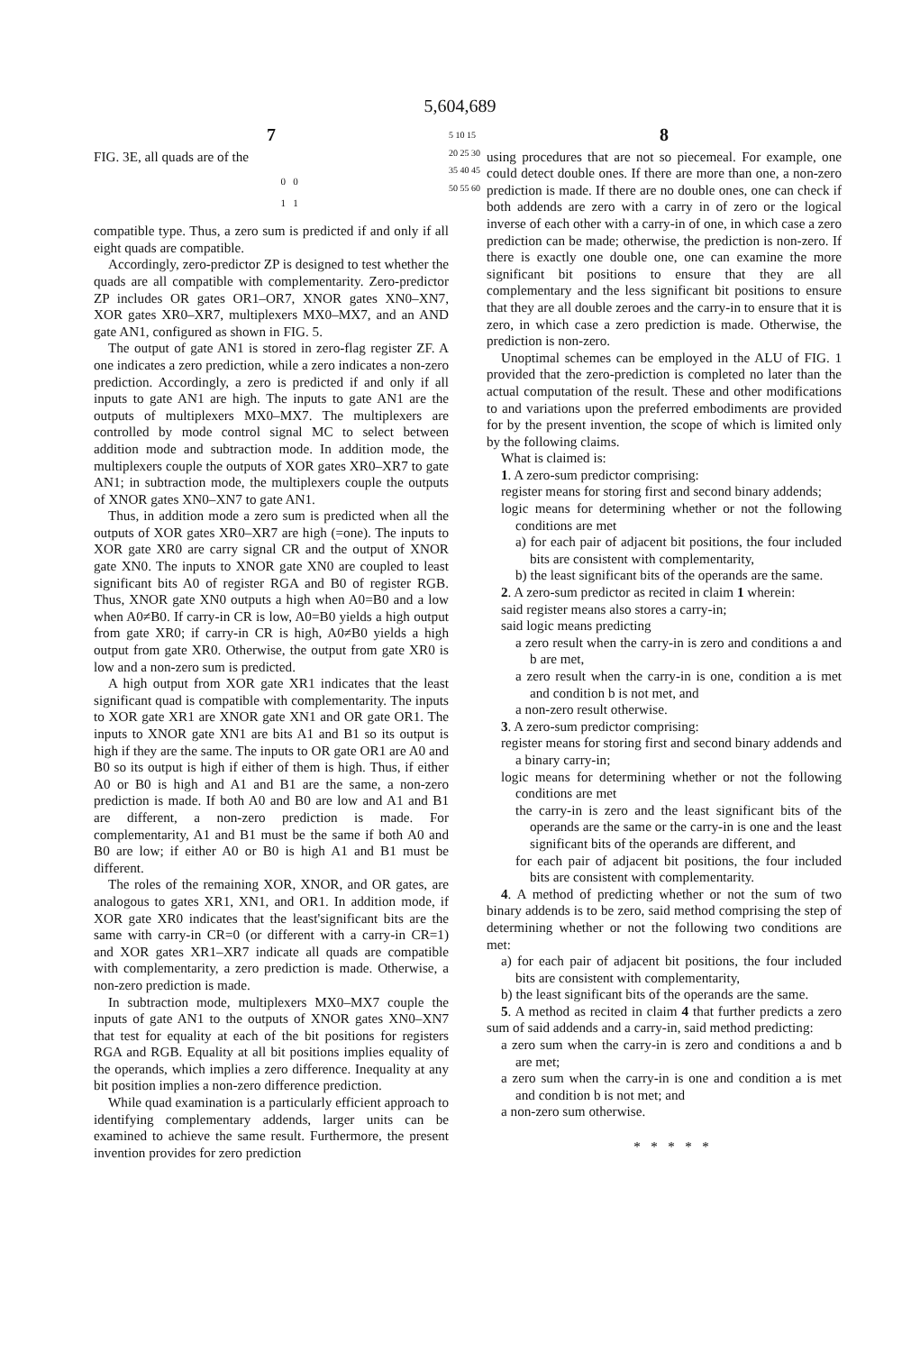5,604,689
7
FIG. 3E, all quads are of the
0 0
1 1
compatible type. Thus, a zero sum is predicted if and only if all eight quads are compatible.
Accordingly, zero-predictor ZP is designed to test whether the quads are all compatible with complementarity. Zero-predictor ZP includes OR gates OR1–OR7, XNOR gates XN0–XN7, XOR gates XR0–XR7, multiplexers MX0–MX7, and an AND gate AN1, configured as shown in FIG. 5.
The output of gate AN1 is stored in zero-flag register ZF. A one indicates a zero prediction, while a zero indicates a non-zero prediction. Accordingly, a zero is predicted if and only if all inputs to gate AN1 are high. The inputs to gate AN1 are the outputs of multiplexers MX0–MX7. The multiplexers are controlled by mode control signal MC to select between addition mode and subtraction mode. In addition mode, the multiplexers couple the outputs of XOR gates XR0–XR7 to gate AN1; in subtraction mode, the multiplexers couple the outputs of XNOR gates XN0–XN7 to gate AN1.
Thus, in addition mode a zero sum is predicted when all the outputs of XOR gates XR0–XR7 are high (=one). The inputs to XOR gate XR0 are carry signal CR and the output of XNOR gate XN0. The inputs to XNOR gate XN0 are coupled to least significant bits A0 of register RGA and B0 of register RGB. Thus, XNOR gate XN0 outputs a high when A0=B0 and a low when A0≠B0. If carry-in CR is low, A0=B0 yields a high output from gate XR0; if carry-in CR is high, A0≠B0 yields a high output from gate XR0. Otherwise, the output from gate XR0 is low and a non-zero sum is predicted.
A high output from XOR gate XR1 indicates that the least significant quad is compatible with complementarity. The inputs to XOR gate XR1 are XNOR gate XN1 and OR gate OR1. The inputs to XNOR gate XN1 are bits A1 and B1 so its output is high if they are the same. The inputs to OR gate OR1 are A0 and B0 so its output is high if either of them is high. Thus, if either A0 or B0 is high and A1 and B1 are the same, a non-zero prediction is made. If both A0 and B0 are low and A1 and B1 are different, a non-zero prediction is made. For complementarity, A1 and B1 must be the same if both A0 and B0 are low; if either A0 or B0 is high A1 and B1 must be different.
The roles of the remaining XOR, XNOR, and OR gates, are analogous to gates XR1, XN1, and OR1. In addition mode, if XOR gate XR0 indicates that the least'significant bits are the same with carry-in CR=0 (or different with a carry-in CR=1) and XOR gates XR1–XR7 indicate all quads are compatible with complementarity, a zero prediction is made. Otherwise, a non-zero prediction is made.
In subtraction mode, multiplexers MX0–MX7 couple the inputs of gate AN1 to the outputs of XNOR gates XN0–XN7 that test for equality at each of the bit positions for registers RGA and RGB. Equality at all bit positions implies equality of the operands, which implies a zero difference. Inequality at any bit position implies a non-zero difference prediction.
While quad examination is a particularly efficient approach to identifying complementary addends, larger units can be examined to achieve the same result. Furthermore, the present invention provides for zero prediction
5 10 15 20 25 30 35 40 45 50 55 60
8
using procedures that are not so piecemeal. For example, one could detect double ones. If there are more than one, a non-zero prediction is made. If there are no double ones, one can check if both addends are zero with a carry in of zero or the logical inverse of each other with a carry-in of one, in which case a zero prediction can be made; otherwise, the prediction is non-zero. If there is exactly one double one, one can examine the more significant bit positions to ensure that they are all complementary and the less significant bit positions to ensure that they are all double zeroes and the carry-in to ensure that it is zero, in which case a zero prediction is made. Otherwise, the prediction is non-zero.
Unoptimal schemes can be employed in the ALU of FIG. 1 provided that the zero-prediction is completed no later than the actual computation of the result. These and other modifications to and variations upon the preferred embodiments are provided for by the present invention, the scope of which is limited only by the following claims.
What is claimed is:
1. A zero-sum predictor comprising:
register means for storing first and second binary addends;
logic means for determining whether or not the following conditions are met
a) for each pair of adjacent bit positions, the four included bits are consistent with complementarity,
b) the least significant bits of the operands are the same.
2. A zero-sum predictor as recited in claim 1 wherein:
said register means also stores a carry-in;
said logic means predicting
a zero result when the carry-in is zero and conditions a and b are met,
a zero result when the carry-in is one, condition a is met and condition b is not met, and
a non-zero result otherwise.
3. A zero-sum predictor comprising:
register means for storing first and second binary addends and a binary carry-in;
logic means for determining whether or not the following conditions are met
the carry-in is zero and the least significant bits of the operands are the same or the carry-in is one and the least significant bits of the operands are different, and
for each pair of adjacent bit positions, the four included bits are consistent with complementarity.
4. A method of predicting whether or not the sum of two binary addends is to be zero, said method comprising the step of determining whether or not the following two conditions are met:
a) for each pair of adjacent bit positions, the four included bits are consistent with complementarity,
b) the least significant bits of the operands are the same.
5. A method as recited in claim 4 that further predicts a zero sum of said addends and a carry-in, said method predicting:
a zero sum when the carry-in is zero and conditions a and b are met;
a zero sum when the carry-in is one and condition a is met and condition b is not met; and
a non-zero sum otherwise.
* * * * *